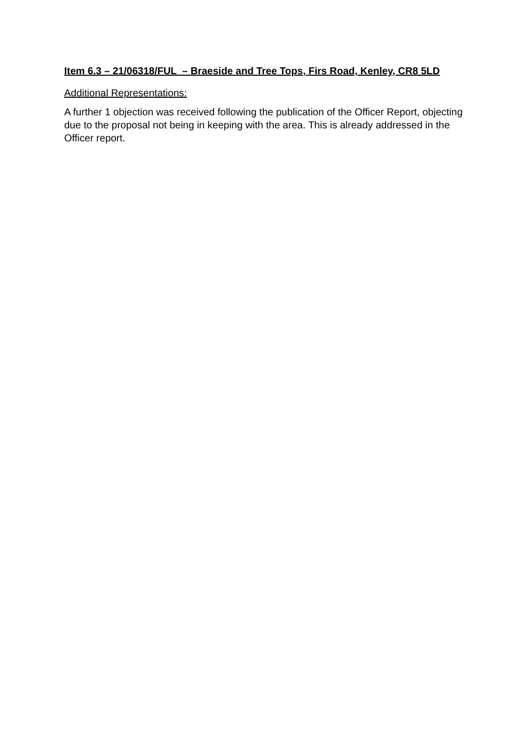Item 6.3 – 21/06318/FUL – Braeside and Tree Tops, Firs Road, Kenley, CR8 5LD
Additional Representations:
A further 1 objection was received following the publication of the Officer Report, objecting due to the proposal not being in keeping with the area. This is already addressed in the Officer report.